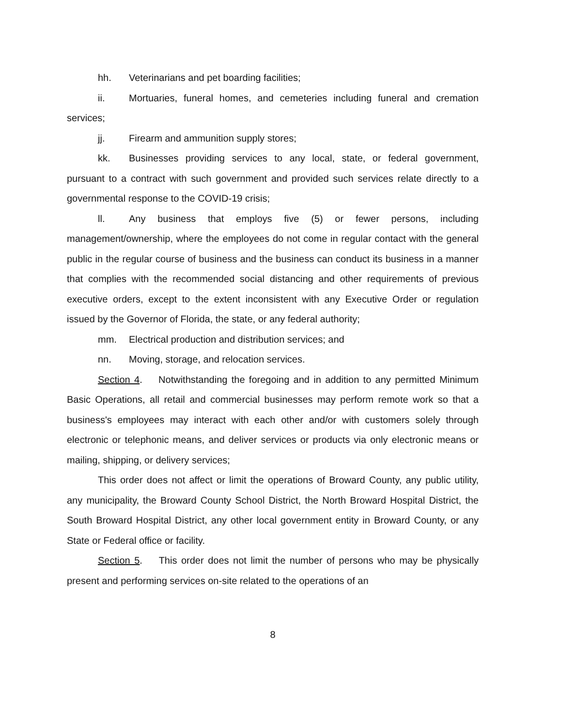hh. Veterinarians and pet boarding facilities;
ii. Mortuaries, funeral homes, and cemeteries including funeral and cremation services;
jj. Firearm and ammunition supply stores;
kk. Businesses providing services to any local, state, or federal government, pursuant to a contract with such government and provided such services relate directly to a governmental response to the COVID-19 crisis;
ll. Any business that employs five (5) or fewer persons, including management/ownership, where the employees do not come in regular contact with the general public in the regular course of business and the business can conduct its business in a manner that complies with the recommended social distancing and other requirements of previous executive orders, except to the extent inconsistent with any Executive Order or regulation issued by the Governor of Florida, the state, or any federal authority;
mm. Electrical production and distribution services; and
nn. Moving, storage, and relocation services.
Section 4. Notwithstanding the foregoing and in addition to any permitted Minimum Basic Operations, all retail and commercial businesses may perform remote work so that a business's employees may interact with each other and/or with customers solely through electronic or telephonic means, and deliver services or products via only electronic means or mailing, shipping, or delivery services;
This order does not affect or limit the operations of Broward County, any public utility, any municipality, the Broward County School District, the North Broward Hospital District, the South Broward Hospital District, any other local government entity in Broward County, or any State or Federal office or facility.
Section 5. This order does not limit the number of persons who may be physically present and performing services on-site related to the operations of an
8